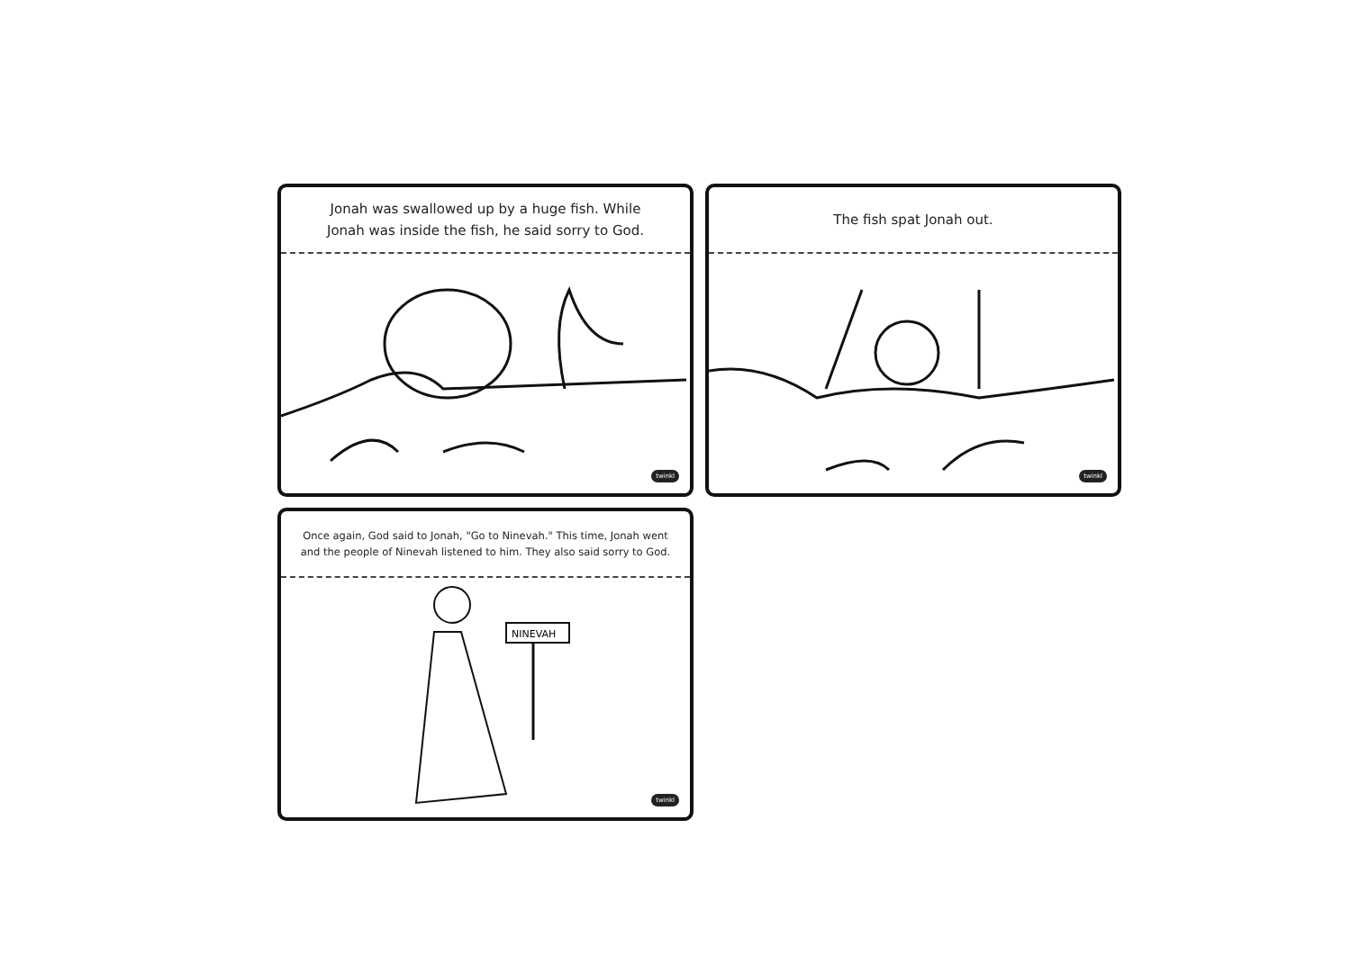Jonah was swallowed up by a huge fish. While
Jonah was inside the fish, he said sorry to God.
twinkl
The fish spat Jonah out.
twinkl
Once again, God said to Jonah, "Go to Ninevah." This time, Jonah went
and the people of Ninevah listened to him. They also said sorry to God.
NINEVAH
twinkl